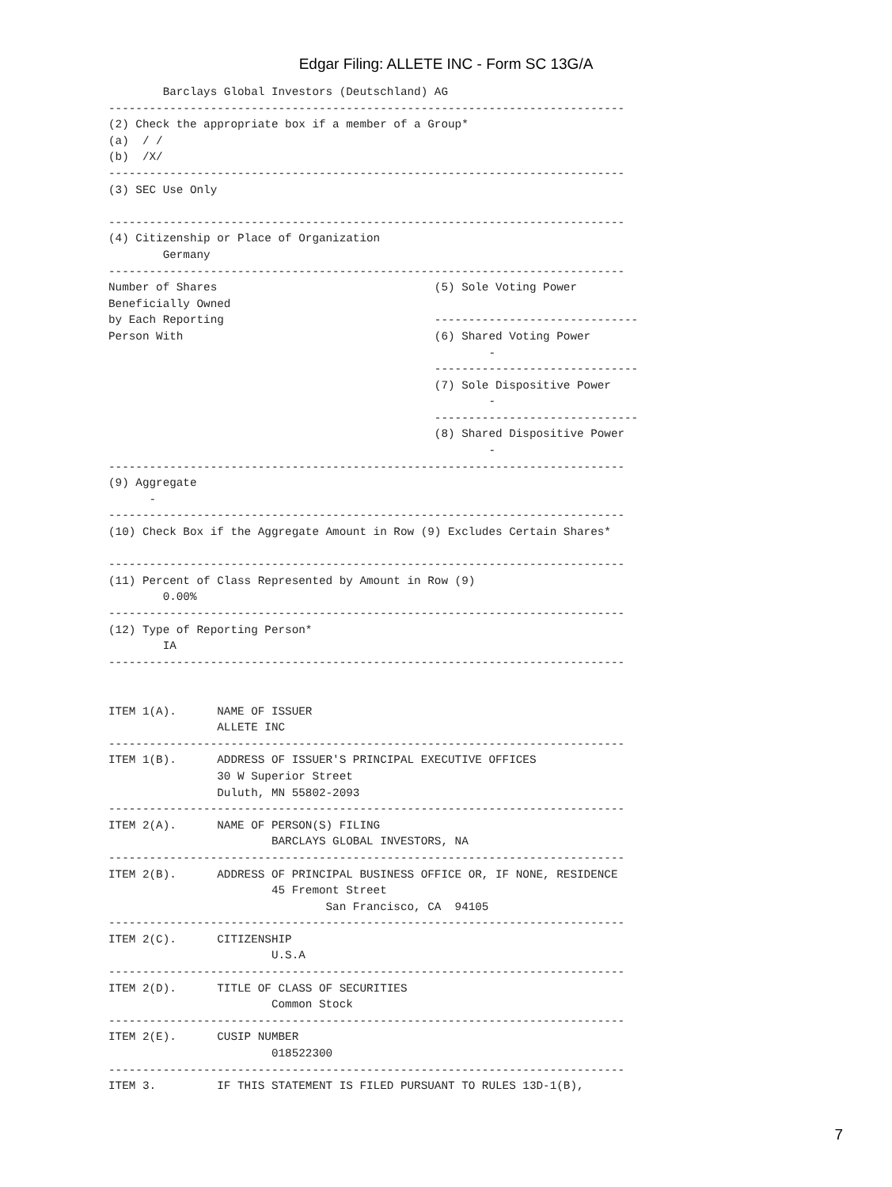Edgar Filing: ALLETE INC - Form SC 13G/A
        Barclays Global Investors (Deutschland) AG
----------------------------------------------------------------------------
(2) Check the appropriate box if a member of a Group*
(a)  / /
(b)  /X/
----------------------------------------------------------------------------
(3) SEC Use Only

----------------------------------------------------------------------------
(4) Citizenship or Place of Organization
        Germany
----------------------------------------------------------------------------
Number of Shares                                (5) Sole Voting Power
Beneficially Owned
by Each Reporting                               ------------------------------
Person With                                     (6) Shared Voting Power
                                                        -
                                                ------------------------------
                                                (7) Sole Dispositive Power
                                                        -
                                                ------------------------------
                                                (8) Shared Dispositive Power
                                                        -
----------------------------------------------------------------------------
(9) Aggregate
      -
----------------------------------------------------------------------------
(10) Check Box if the Aggregate Amount in Row (9) Excludes Certain Shares*

----------------------------------------------------------------------------
(11) Percent of Class Represented by Amount in Row (9)
        0.00%
----------------------------------------------------------------------------
(12) Type of Reporting Person*
        IA
----------------------------------------------------------------------------


ITEM 1(A).      NAME OF ISSUER
                ALLETE INC
----------------------------------------------------------------------------
ITEM 1(B).      ADDRESS OF ISSUER'S PRINCIPAL EXECUTIVE OFFICES
                30 W Superior Street
                Duluth, MN 55802-2093
----------------------------------------------------------------------------
ITEM 2(A).      NAME OF PERSON(S) FILING
                        BARCLAYS GLOBAL INVESTORS, NA
----------------------------------------------------------------------------
ITEM 2(B).      ADDRESS OF PRINCIPAL BUSINESS OFFICE OR, IF NONE, RESIDENCE
                        45 Fremont Street
                                San Francisco, CA  94105
----------------------------------------------------------------------------
ITEM 2(C).      CITIZENSHIP
                        U.S.A
----------------------------------------------------------------------------
ITEM 2(D).      TITLE OF CLASS OF SECURITIES
                        Common Stock
----------------------------------------------------------------------------
ITEM 2(E).      CUSIP NUMBER
                        018522300
----------------------------------------------------------------------------
ITEM 3.         IF THIS STATEMENT IS FILED PURSUANT TO RULES 13D-1(B),
7